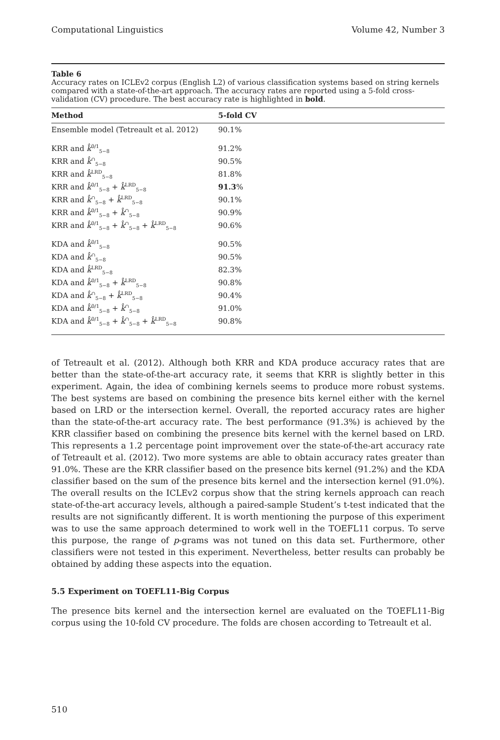Computational Linguistics Volume 42, Number 3
Table 6
Accuracy rates on ICLEv2 corpus (English L2) of various classification systems based on string kernels compared with a state-of-the-art approach. The accuracy rates are reported using a 5-fold cross-validation (CV) procedure. The best accuracy rate is highlighted in bold.
| Method | 5-fold CV |
| --- | --- |
| Ensemble model (Tetreault et al. 2012) | 90.1% |
| KRR and k̂<sup>0/1</sup><sub>5−8</sub> | 91.2% |
| KRR and k̂<sup>∩</sup><sub>5−8</sub> | 90.5% |
| KRR and k̂<sup>LRD</sup><sub>5−8</sub> | 81.8% |
| KRR and k̂<sup>0/1</sup><sub>5−8</sub> + k̂<sup>LRD</sup><sub>5−8</sub> | 91.3 % |
| KRR and k̂<sup>∩</sup><sub>5−8</sub> + k̂<sup>LRD</sup><sub>5−8</sub> | 90.1% |
| KRR and k̂<sup>0/1</sup><sub>5−8</sub> + k̂<sup>∩</sup><sub>5−8</sub> | 90.9% |
| KRR and k̂<sup>0/1</sup><sub>5−8</sub> + k̂<sup>∩</sup><sub>5−8</sub> + k̂<sup>LRD</sup><sub>5−8</sub> | 90.6% |
| KDA and k̂<sup>0/1</sup><sub>5−8</sub> | 90.5% |
| KDA and k̂<sup>∩</sup><sub>5−8</sub> | 90.5% |
| KDA and k̂<sup>LRD</sup><sub>5−8</sub> | 82.3% |
| KDA and k̂<sup>0/1</sup><sub>5−8</sub> + k̂<sup>LRD</sup><sub>5−8</sub> | 90.8% |
| KDA and k̂<sup>∩</sup><sub>5−8</sub> + k̂<sup>LRD</sup><sub>5−8</sub> | 90.4% |
| KDA and k̂<sup>0/1</sup><sub>5−8</sub> + k̂<sup>∩</sup><sub>5−8</sub> | 91.0% |
| KDA and k̂<sup>0/1</sup><sub>5−8</sub> + k̂<sup>∩</sup><sub>5−8</sub> + k̂<sup>LRD</sup><sub>5−8</sub> | 90.8% |
of Tetreault et al. (2012). Although both KRR and KDA produce accuracy rates that are better than the state-of-the-art accuracy rate, it seems that KRR is slightly better in this experiment. Again, the idea of combining kernels seems to produce more robust systems. The best systems are based on combining the presence bits kernel either with the kernel based on LRD or the intersection kernel. Overall, the reported accuracy rates are higher than the state-of-the-art accuracy rate. The best performance (91.3%) is achieved by the KRR classifier based on combining the presence bits kernel with the kernel based on LRD. This represents a 1.2 percentage point improvement over the state-of-the-art accuracy rate of Tetreault et al. (2012). Two more systems are able to obtain accuracy rates greater than 91.0%. These are the KRR classifier based on the presence bits kernel (91.2%) and the KDA classifier based on the sum of the presence bits kernel and the intersection kernel (91.0%). The overall results on the ICLEv2 corpus show that the string kernels approach can reach state-of-the-art accuracy levels, although a paired-sample Student’s t-test indicated that the results are not significantly different. It is worth mentioning the purpose of this experiment was to use the same approach determined to work well in the TOEFL11 corpus. To serve this purpose, the range of p-grams was not tuned on this data set. Furthermore, other classifiers were not tested in this experiment. Nevertheless, better results can probably be obtained by adding these aspects into the equation.
5.5 Experiment on TOEFL11-Big Corpus
The presence bits kernel and the intersection kernel are evaluated on the TOEFL11-Big corpus using the 10-fold CV procedure. The folds are chosen according to Tetreault et al.
510